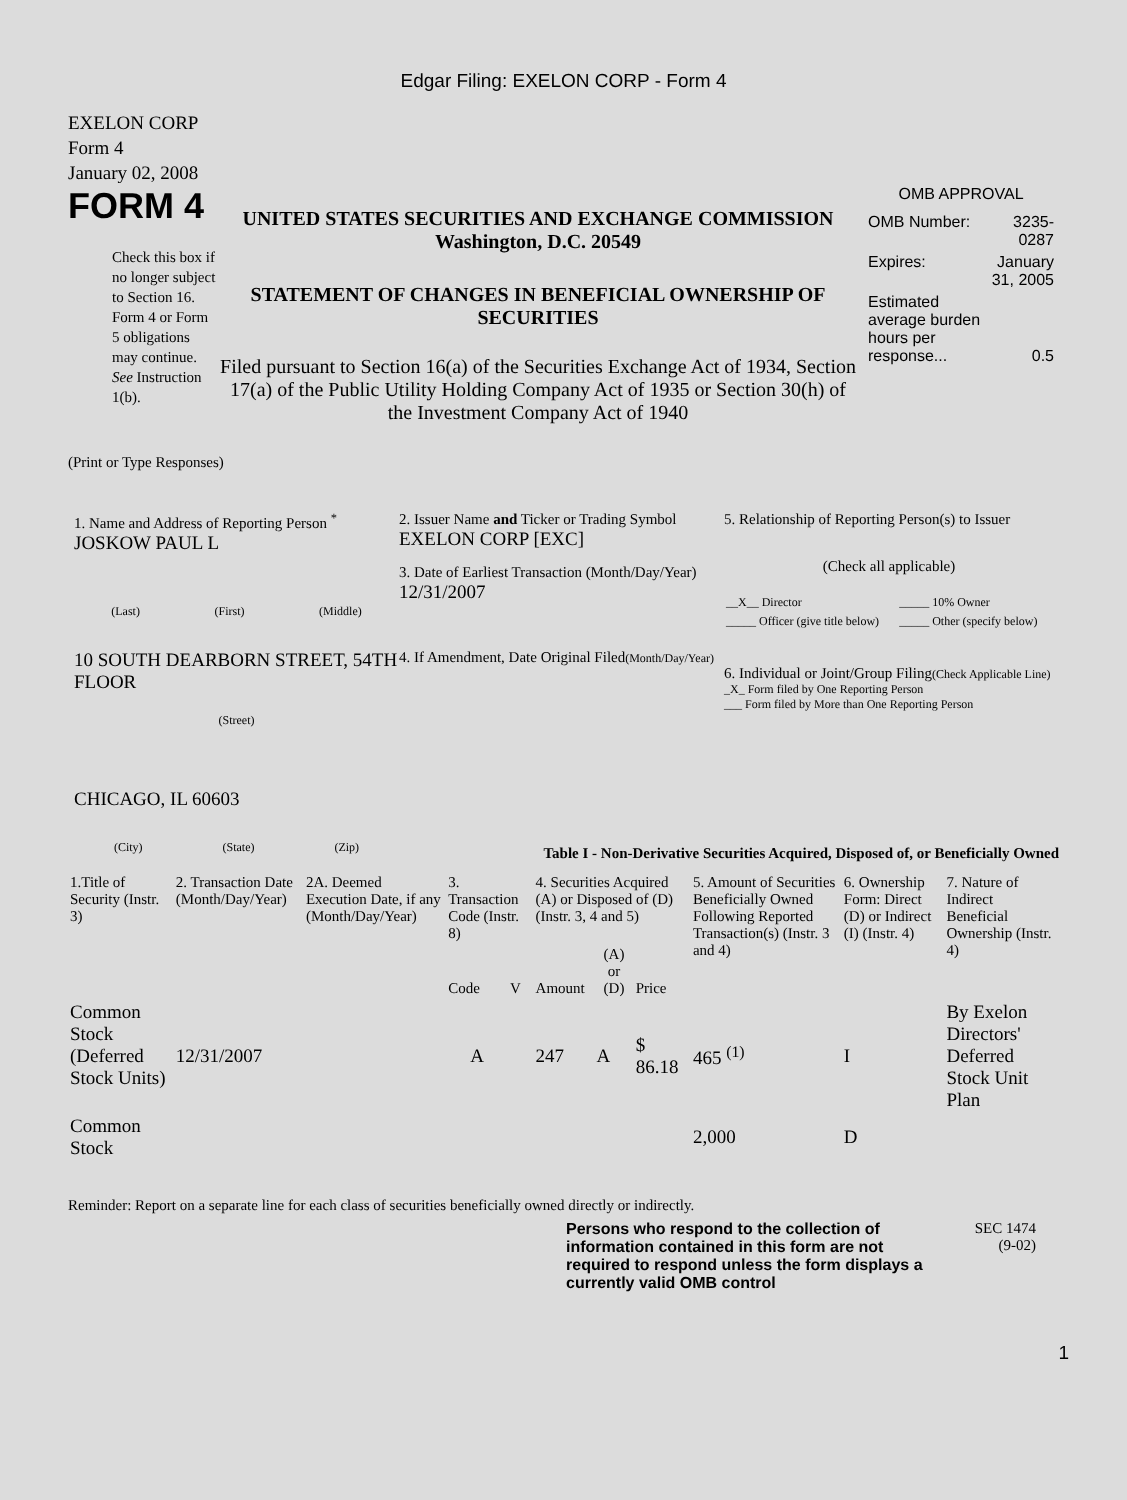Edgar Filing: EXELON CORP - Form 4
EXELON CORP
Form 4
January 02, 2008
FORM 4
Check this box if no longer subject to Section 16. Form 4 or Form 5 obligations may continue. See Instruction 1(b).
UNITED STATES SECURITIES AND EXCHANGE COMMISSION
Washington, D.C. 20549
STATEMENT OF CHANGES IN BENEFICIAL OWNERSHIP OF SECURITIES
Filed pursuant to Section 16(a) of the Securities Exchange Act of 1934, Section 17(a) of the Public Utility Holding Company Act of 1935 or Section 30(h) of the Investment Company Act of 1940
OMB APPROVAL
| OMB Number: | 3235-0287 |
| Expires: | January 31, 2005 |
| Estimated average burden hours per response... | 0.5 |
(Print or Type Responses)
1. Name and Address of Reporting Person <sup>*</sup>
JOSKOW PAUL L
(Last) (First) (Middle)
10 SOUTH DEARBORN STREET, 54TH FLOOR
(Street)
CHICAGO, IL 60603
(City) (State) (Zip)
2. Issuer Name and Ticker or Trading Symbol
EXELON CORP [EXC]
3. Date of Earliest Transaction (Month/Day/Year)
12/31/2007
4. If Amendment, Date Original Filed(Month/Day/Year)
5. Relationship of Reporting Person(s) to Issuer
(Check all applicable)
| __X__ Director | _____ 10% Owner |
| _____ Officer (give title below) | _____ Other (specify below) |
6. Individual or Joint/Group Filing(Check Applicable Line)
_X_ Form filed by One Reporting Person
___ Form filed by More than One Reporting Person
Table I - Non-Derivative Securities Acquired, Disposed of, or Beneficially Owned
| 1.Title of Security (Instr. 3) | 2. Transaction Date (Month/Day/Year) | 2A. Deemed Execution Date, if any (Month/Day/Year) | 3. Transaction Code (Instr. 8) | | 4. Securities Acquired (A) or Disposed of (D) (Instr. 3, 4 and 5) | | | 5. Amount of Securities Beneficially Owned Following Reported Transaction(s) (Instr. 3 and 4) | 6. Ownership Form: Direct (D) or Indirect (I) (Instr. 4) | 7. Nature of Indirect Beneficial Ownership (Instr. 4) |
| --- | --- | --- | --- | --- | --- | --- | --- | --- | --- | --- |
| | | | Code | V | Amount | (A) or (D) | Price | | | |
| Common Stock (Deferred Stock Units) | 12/31/2007 | | A | | 247 | A | $ 86.18 | 465 <sup>(1)</sup> | I | By Exelon Directors' Deferred Stock Unit Plan |
| Common Stock | | | | | | | | 2,000 | D | |
Reminder: Report on a separate line for each class of securities beneficially owned directly or indirectly.
Persons who respond to the collection of information contained in this form are not required to respond unless the form displays a currently valid OMB control
SEC 1474
(9-02)
1